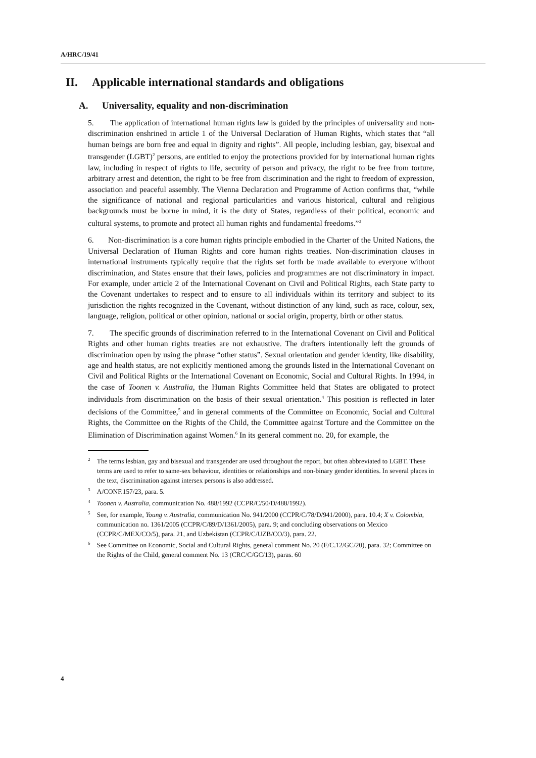A/HRC/19/41
II. Applicable international standards and obligations
A. Universality, equality and non-discrimination
5. The application of international human rights law is guided by the principles of universality and non-discrimination enshrined in article 1 of the Universal Declaration of Human Rights, which states that “all human beings are born free and equal in dignity and rights”. All people, including lesbian, gay, bisexual and transgender (LGBT)<sup>2</sup> persons, are entitled to enjoy the protections provided for by international human rights law, including in respect of rights to life, security of person and privacy, the right to be free from torture, arbitrary arrest and detention, the right to be free from discrimination and the right to freedom of expression, association and peaceful assembly. The Vienna Declaration and Programme of Action confirms that, “while the significance of national and regional particularities and various historical, cultural and religious backgrounds must be borne in mind, it is the duty of States, regardless of their political, economic and cultural systems, to promote and protect all human rights and fundamental freedoms.”<sup>3</sup>
6. Non-discrimination is a core human rights principle embodied in the Charter of the United Nations, the Universal Declaration of Human Rights and core human rights treaties. Non-discrimination clauses in international instruments typically require that the rights set forth be made available to everyone without discrimination, and States ensure that their laws, policies and programmes are not discriminatory in impact. For example, under article 2 of the International Covenant on Civil and Political Rights, each State party to the Covenant undertakes to respect and to ensure to all individuals within its territory and subject to its jurisdiction the rights recognized in the Covenant, without distinction of any kind, such as race, colour, sex, language, religion, political or other opinion, national or social origin, property, birth or other status.
7. The specific grounds of discrimination referred to in the International Covenant on Civil and Political Rights and other human rights treaties are not exhaustive. The drafters intentionally left the grounds of discrimination open by using the phrase “other status”. Sexual orientation and gender identity, like disability, age and health status, are not explicitly mentioned among the grounds listed in the International Covenant on Civil and Political Rights or the International Covenant on Economic, Social and Cultural Rights. In 1994, in the case of Toonen v. Australia, the Human Rights Committee held that States are obligated to protect individuals from discrimination on the basis of their sexual orientation.<sup>4</sup> This position is reflected in later decisions of the Committee,<sup>5</sup> and in general comments of the Committee on Economic, Social and Cultural Rights, the Committee on the Rights of the Child, the Committee against Torture and the Committee on the Elimination of Discrimination against Women.<sup>6</sup> In its general comment no. 20, for example, the
<sup>2</sup> The terms lesbian, gay and bisexual and transgender are used throughout the report, but often abbreviated to LGBT. These terms are used to refer to same-sex behaviour, identities or relationships and non-binary gender identities. In several places in the text, discrimination against intersex persons is also addressed.
<sup>3</sup> A/CONF.157/23, para. 5.
<sup>4</sup> Toonen v. Australia, communication No. 488/1992 (CCPR/C/50/D/488/1992).
<sup>5</sup> See, for example, Young v. Australia, communication No. 941/2000 (CCPR/C/78/D/941/2000), para. 10.4; X v. Colombia, communication no. 1361/2005 (CCPR/C/89/D/1361/2005), para. 9; and concluding observations on Mexico (CCPR/C/MEX/CO/5), para. 21, and Uzbekistan (CCPR/C/UZB/CO/3), para. 22.
<sup>6</sup> See Committee on Economic, Social and Cultural Rights, general comment No. 20 (E/C.12/GC/20), para. 32; Committee on the Rights of the Child, general comment No. 13 (CRC/C/GC/13), paras. 60
4